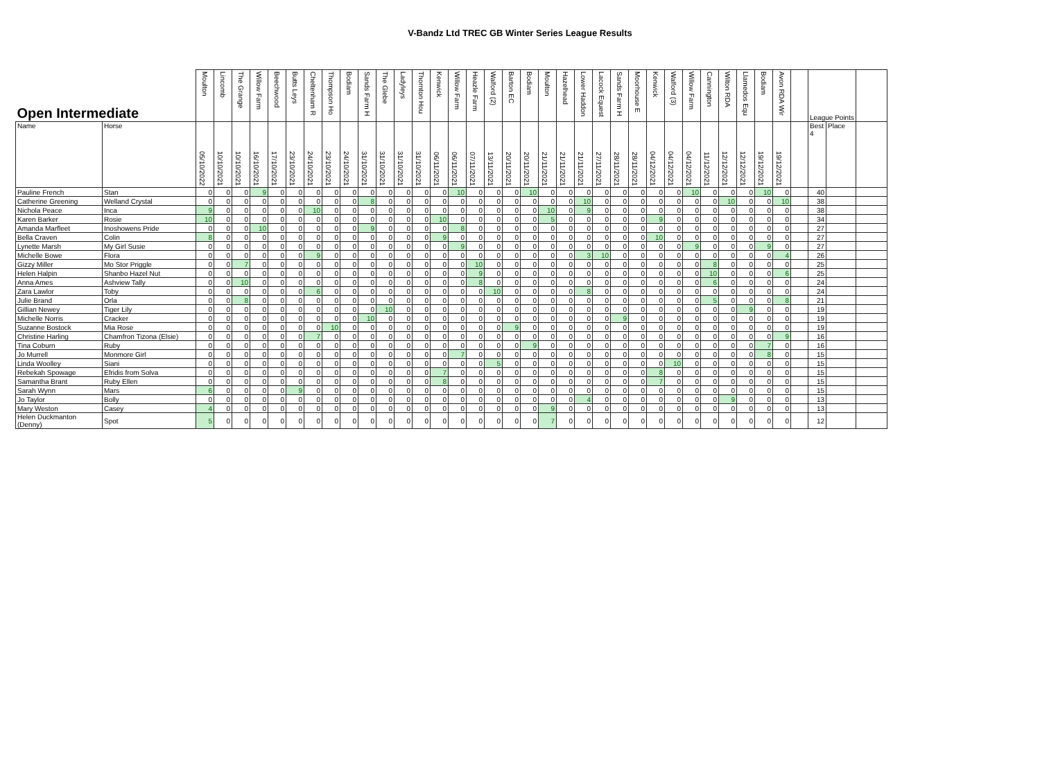V-Bandz Ltd TREC GB Winter Series League Results
| Open Intermediate | | Moulton | Lincomb | The Grange | Willow Farm | Beechwood | Butts Leys | Cheltenham R | Thompson Ho | Bodiam | Sands Farm H | The Glebe | Ladyleys | Thornton Hou | Kenwick | Willow Farm | Heazle Farm | Walford (2) | Barton EC | Bodiam | Moulton | Hazelhead | Lower Haddon | Lacock Equest | Sands Farm H | Moorhouse E | Kenwick | Walford (3) | Willow Farm | Cannington | Wilton RDA | Llamedos Equ | Bodiam | Avon RDA Wir | | League Points | | |
| --- | --- | --- | --- | --- | --- | --- | --- | --- | --- | --- | --- | --- | --- | --- | --- | --- | --- | --- | --- | --- | --- | --- | --- | --- | --- | --- | --- | --- | --- | --- | --- | --- | --- | --- | --- | --- | --- | --- |
| Name | Horse | 05/10/2022 | 10/10/2021 | 10/10/2021 | 16/10/2021 | 17/10/2021 | 23/10/2021 | 24/10/2021 | 23/10/2021 | 24/10/2021 | 31/10/2021 | 31/10/2021 | 31/10/2021 | 31/10/2021 | 06/11/2021 | 06/11/2021 | 07/11/2021 | 13/11/2021 | 20/11/2021 | 20/11/2021 | 21/11/2021 | 21/11/2021 | 21/11/2021 | 27/11/2021 | 28/11/2021 | 28/11/2021 | 04/12/2021 | 04/12/2021 | 04/12/2021 | 11/12/2021 | 12/12/2021 | 12/12/2021 | 19/12/2021 | 19/12/2021 | | Best 4 | Place | |
| Pauline French | Stan | 0 | 0 | 0 | 9 | 0 | 0 | 0 | 0 | 0 | 0 | 0 | 0 | 0 | 0 | 10 | 0 | 0 | 0 | 10 | 0 | 0 | 0 | 0 | 0 | 0 | 0 | 0 | 10 | 0 | 0 | 0 | 10 | 0 | | 40 | | |
| Catherine Greening | Welland Crystal | 0 | 0 | 0 | 0 | 0 | 0 | 0 | 0 | 0 | 8 | 0 | 0 | 0 | 0 | 0 | 0 | 0 | 0 | 0 | 0 | 0 | 10 | 0 | 0 | 0 | 0 | 0 | 0 | 0 | 10 | 0 | 0 | 10 | | 38 | | |
| Nichola Peace | Inca | 9 | 0 | 0 | 0 | 0 | 0 | 10 | 0 | 0 | 0 | 0 | 0 | 0 | 0 | 0 | 0 | 0 | 0 | 0 | 10 | 0 | 9 | 0 | 0 | 0 | 0 | 0 | 0 | 0 | 0 | 0 | 0 | 0 | | 38 | | |
| Karen Barker | Rosie | 10 | 0 | 0 | 0 | 0 | 0 | 0 | 0 | 0 | 0 | 0 | 0 | 0 | 10 | 0 | 0 | 0 | 0 | 0 | 5 | 0 | 0 | 0 | 0 | 0 | 9 | 0 | 0 | 0 | 0 | 0 | 0 | 0 | | 34 | | |
| Amanda Marfleet | Inoshowens Pride | 0 | 0 | 0 | 10 | 0 | 0 | 0 | 0 | 0 | 9 | 0 | 0 | 0 | 0 | 8 | 0 | 0 | 0 | 0 | 0 | 0 | 0 | 0 | 0 | 0 | 0 | 0 | 0 | 0 | 0 | 0 | 0 | 0 | | 27 | | |
| Bella Craven | Colin | 8 | 0 | 0 | 0 | 0 | 0 | 0 | 0 | 0 | 0 | 0 | 0 | 0 | 9 | 0 | 0 | 0 | 0 | 0 | 0 | 0 | 0 | 0 | 0 | 0 | 10 | 0 | 0 | 0 | 0 | 0 | 0 | 0 | | 27 | | |
| Lynette Marsh | My Girl Susie | 0 | 0 | 0 | 0 | 0 | 0 | 0 | 0 | 0 | 0 | 0 | 0 | 0 | 0 | 9 | 0 | 0 | 0 | 0 | 0 | 0 | 0 | 0 | 0 | 0 | 0 | 0 | 9 | 0 | 0 | 0 | 9 | 0 | | 27 | | |
| Michelle Bowe | Flora | 0 | 0 | 0 | 0 | 0 | 0 | 9 | 0 | 0 | 0 | 0 | 0 | 0 | 0 | 0 | 0 | 0 | 0 | 0 | 0 | 0 | 3 | 10 | 0 | 0 | 0 | 0 | 0 | 0 | 0 | 0 | 0 | 4 | | 26 | | |
| Gizzy Miller | Mo Stor Priggle | 0 | 0 | 7 | 0 | 0 | 0 | 0 | 0 | 0 | 0 | 0 | 0 | 0 | 0 | 0 | 10 | 0 | 0 | 0 | 0 | 0 | 0 | 0 | 0 | 0 | 0 | 0 | 0 | 8 | 0 | 0 | 0 | 0 | | 25 | | |
| Helen Halpin | Shanbo Hazel Nut | 0 | 0 | 0 | 0 | 0 | 0 | 0 | 0 | 0 | 0 | 0 | 0 | 0 | 0 | 0 | 9 | 0 | 0 | 0 | 0 | 0 | 0 | 0 | 0 | 0 | 0 | 0 | 0 | 10 | 0 | 0 | 0 | 6 | | 25 | | |
| Anna Ames | Ashview Tally | 0 | 0 | 10 | 0 | 0 | 0 | 0 | 0 | 0 | 0 | 0 | 0 | 0 | 0 | 0 | 8 | 0 | 0 | 0 | 0 | 0 | 0 | 0 | 0 | 0 | 0 | 0 | 0 | 6 | 0 | 0 | 0 | 0 | | 24 | | |
| Zara Lawlor | Toby | 0 | 0 | 0 | 0 | 0 | 0 | 6 | 0 | 0 | 0 | 0 | 0 | 0 | 0 | 0 | 0 | 10 | 0 | 0 | 0 | 0 | 8 | 0 | 0 | 0 | 0 | 0 | 0 | 0 | 0 | 0 | 0 | 0 | | 24 | | |
| Julie Brand | Orla | 0 | 0 | 8 | 0 | 0 | 0 | 0 | 0 | 0 | 0 | 0 | 0 | 0 | 0 | 0 | 0 | 0 | 0 | 0 | 0 | 0 | 0 | 0 | 0 | 0 | 0 | 0 | 0 | 5 | 0 | 0 | 0 | 8 | | 21 | | |
| Gillian Newey | Tiger Lily | 0 | 0 | 0 | 0 | 0 | 0 | 0 | 0 | 0 | 0 | 10 | 0 | 0 | 0 | 0 | 0 | 0 | 0 | 0 | 0 | 0 | 0 | 0 | 0 | 0 | 0 | 0 | 0 | 0 | 0 | 9 | 0 | 0 | | 19 | | |
| Michelle Norris | Cracker | 0 | 0 | 0 | 0 | 0 | 0 | 0 | 0 | 0 | 10 | 0 | 0 | 0 | 0 | 0 | 0 | 0 | 0 | 0 | 0 | 0 | 0 | 0 | 9 | 0 | 0 | 0 | 0 | 0 | 0 | 0 | 0 | 0 | | 19 | | |
| Suzanne Bostock | Mia Rose | 0 | 0 | 0 | 0 | 0 | 0 | 0 | 10 | 0 | 0 | 0 | 0 | 0 | 0 | 0 | 0 | 0 | 9 | 0 | 0 | 0 | 0 | 0 | 0 | 0 | 0 | 0 | 0 | 0 | 0 | 0 | 0 | 0 | | 19 | | |
| Christine Harling | Chamfron Tizona (Elsie) | 0 | 0 | 0 | 0 | 0 | 0 | 7 | 0 | 0 | 0 | 0 | 0 | 0 | 0 | 0 | 0 | 0 | 0 | 0 | 0 | 0 | 0 | 0 | 0 | 0 | 0 | 0 | 0 | 0 | 0 | 0 | 0 | 9 | | 16 | | |
| Tina Coburn | Ruby | 0 | 0 | 0 | 0 | 0 | 0 | 0 | 0 | 0 | 0 | 0 | 0 | 0 | 0 | 0 | 0 | 0 | 0 | 9 | 0 | 0 | 0 | 0 | 0 | 0 | 0 | 0 | 0 | 0 | 0 | 0 | 7 | 0 | | 16 | | |
| Jo Murrell | Monmore Girl | 0 | 0 | 0 | 0 | 0 | 0 | 0 | 0 | 0 | 0 | 0 | 0 | 0 | 0 | 7 | 0 | 0 | 0 | 0 | 0 | 0 | 0 | 0 | 0 | 0 | 0 | 0 | 0 | 0 | 0 | 0 | 8 | 0 | | 15 | | |
| Linda Woolley | Siani | 0 | 0 | 0 | 0 | 0 | 0 | 0 | 0 | 0 | 0 | 0 | 0 | 0 | 0 | 0 | 0 | 5 | 0 | 0 | 0 | 0 | 0 | 0 | 0 | 0 | 0 | 10 | 0 | 0 | 0 | 0 | 0 | 0 | | 15 | | |
| Rebekah Spowage | Efridis from Solva | 0 | 0 | 0 | 0 | 0 | 0 | 0 | 0 | 0 | 0 | 0 | 0 | 0 | 7 | 0 | 0 | 0 | 0 | 0 | 0 | 0 | 0 | 0 | 0 | 0 | 8 | 0 | 0 | 0 | 0 | 0 | 0 | 0 | | 15 | | |
| Samantha Brant | Ruby Ellen | 0 | 0 | 0 | 0 | 0 | 0 | 0 | 0 | 0 | 0 | 0 | 0 | 0 | 8 | 0 | 0 | 0 | 0 | 0 | 0 | 0 | 0 | 0 | 0 | 0 | 7 | 0 | 0 | 0 | 0 | 0 | 0 | 0 | | 15 | | |
| Sarah Wynn | Mars | 6 | 0 | 0 | 0 | 0 | 9 | 0 | 0 | 0 | 0 | 0 | 0 | 0 | 0 | 0 | 0 | 0 | 0 | 0 | 0 | 0 | 0 | 0 | 0 | 0 | 0 | 0 | 0 | 0 | 0 | 0 | 0 | 0 | | 15 | | |
| Jo Taylor | Bolly | 0 | 0 | 0 | 0 | 0 | 0 | 0 | 0 | 0 | 0 | 0 | 0 | 0 | 0 | 0 | 0 | 0 | 0 | 0 | 0 | 0 | 4 | 0 | 0 | 0 | 0 | 0 | 0 | 0 | 9 | 0 | 0 | 0 | | 13 | | |
| Mary Weston | Casey | 4 | 0 | 0 | 0 | 0 | 0 | 0 | 0 | 0 | 0 | 0 | 0 | 0 | 0 | 0 | 0 | 0 | 0 | 0 | 9 | 0 | 0 | 0 | 0 | 0 | 0 | 0 | 0 | 0 | 0 | 0 | 0 | 0 | | 13 | | |
| Helen Duckmanton (Denny) | Spot | 5 | 0 | 0 | 0 | 0 | 0 | 0 | 0 | 0 | 0 | 0 | 0 | 0 | 0 | 0 | 0 | 0 | 0 | 0 | 7 | 0 | 0 | 0 | 0 | 0 | 0 | 0 | 0 | 0 | 0 | 0 | 0 | 0 | | 12 | | |